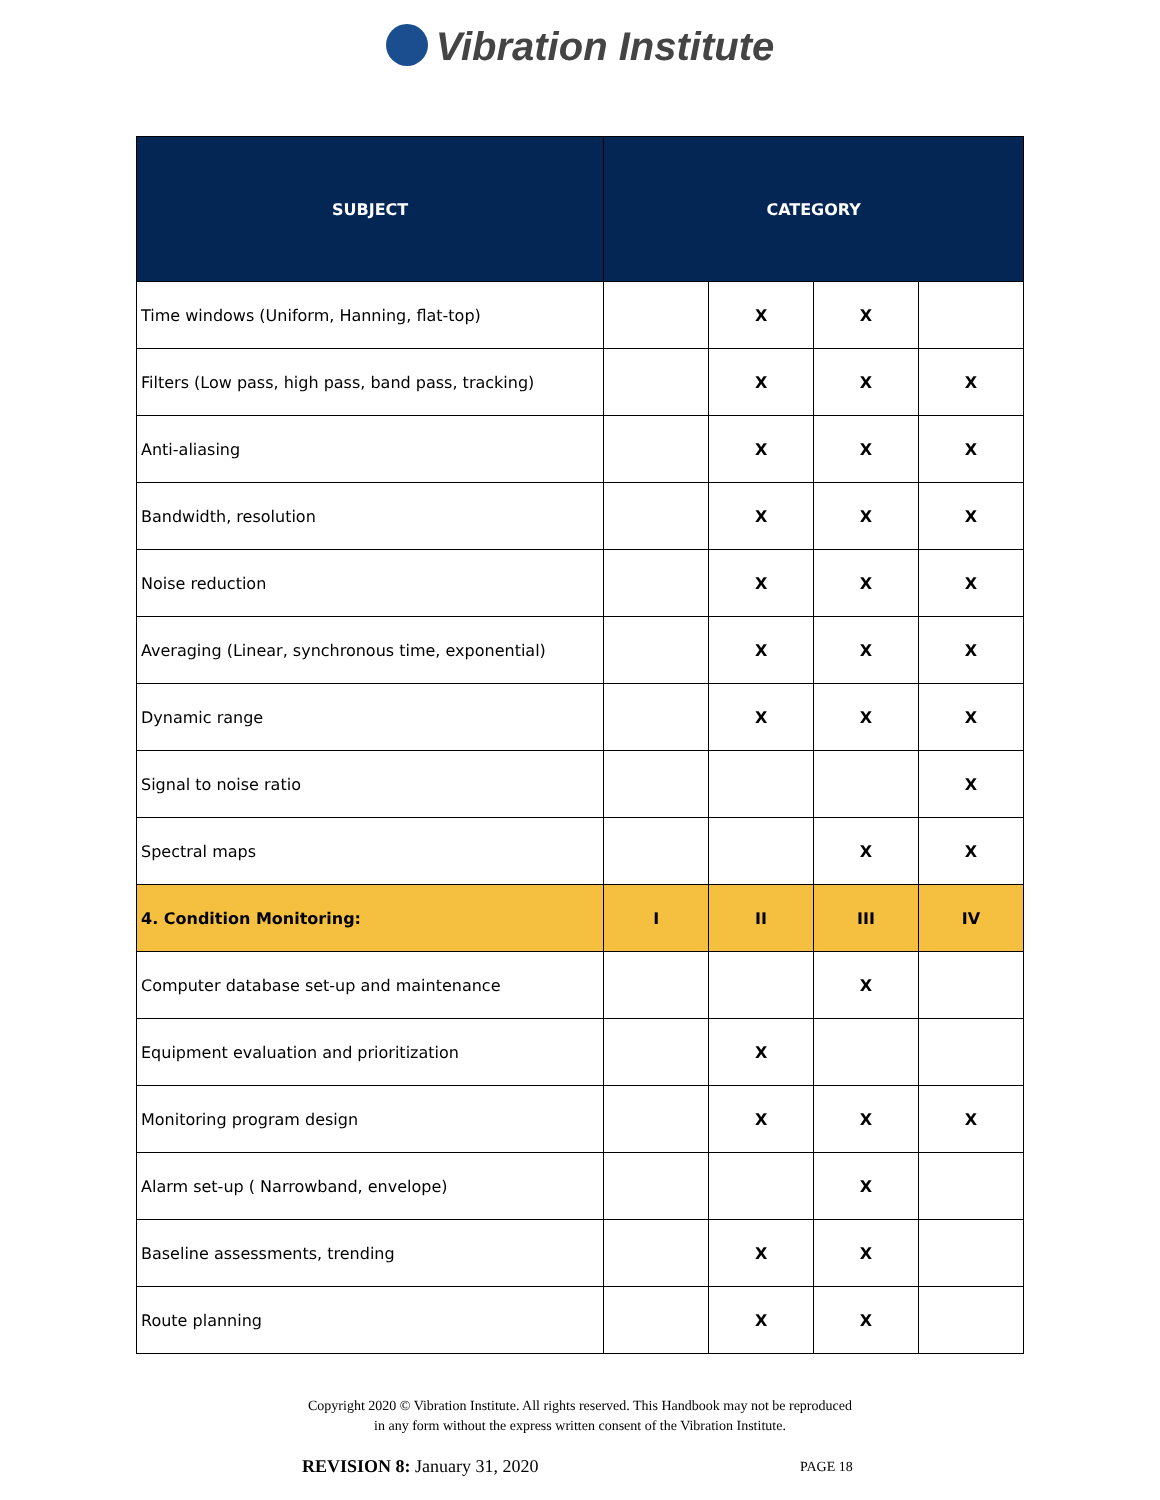Vibration Institute
| SUBJECT | CATEGORY | | | |
| --- | --- | --- | --- | --- |
| Time windows (Uniform, Hanning, flat-top) | | X | X | |
| Filters (Low pass, high pass, band pass, tracking) | | X | X | X |
| Anti-aliasing | | X | X | X |
| Bandwidth, resolution | | X | X | X |
| Noise reduction | | X | X | X |
| Averaging (Linear, synchronous time, exponential) | | X | X | X |
| Dynamic range | | X | X | X |
| Signal to noise ratio | | | | X |
| Spectral maps | | | X | X |
| 4. Condition Monitoring: | I | II | III | IV |
| Computer database set-up and maintenance | | | X | |
| Equipment evaluation and prioritization | | X | | |
| Monitoring program design | | X | X | X |
| Alarm set-up ( Narrowband, envelope) | | | X | |
| Baseline assessments, trending | | X | X | |
| Route planning | | X | X | |
Copyright 2020 © Vibration Institute. All rights reserved. This Handbook may not be reproduced
in any form without the express written consent of the Vibration Institute.
REVISION 8: January 31, 2020
PAGE 18